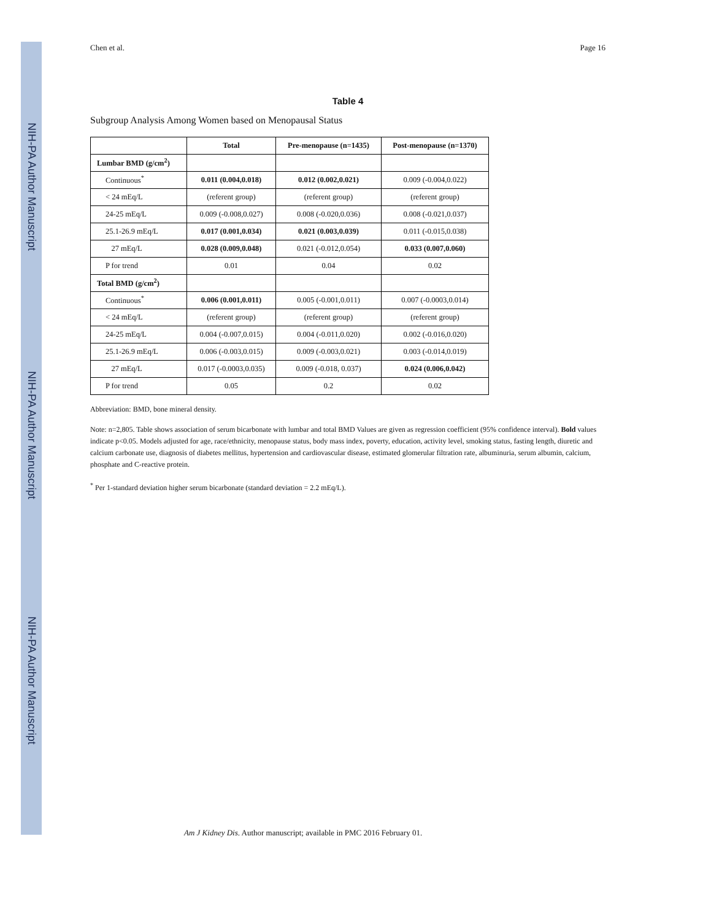NIH-PA Author Manuscript
NIH-PA Author Manuscript
NIH-PA Author Manuscript
Chen et al. Page 16
Table 4
Subgroup Analysis Among Women based on Menopausal Status
| | Total | Pre-menopause (n=1435) | Post-menopause (n=1370) |
| --- | --- | --- | --- |
| Lumbar BMD (g/cm<sup>2</sup>) | | | |
| Continuous<sup>*</sup> | 0.011 (0.004,0.018) | 0.012 (0.002,0.021) | 0.009 (-0.004,0.022) |
| < 24 mEq/L | (referent group) | (referent group) | (referent group) |
| 24-25 mEq/L | 0.009 (-0.008,0.027) | 0.008 (-0.020,0.036) | 0.008 (-0.021,0.037) |
| 25.1-26.9 mEq/L | 0.017 (0.001,0.034) | 0.021 (0.003,0.039) | 0.011 (-0.015,0.038) |
| 27 mEq/L | 0.028 (0.009,0.048) | 0.021 (-0.012,0.054) | 0.033 (0.007,0.060) |
| P for trend | 0.01 | 0.04 | 0.02 |
| Total BMD (g/cm<sup>2</sup>) | | | |
| Continuous<sup>*</sup> | 0.006 (0.001,0.011) | 0.005 (-0.001,0.011) | 0.007 (-0.0003,0.014) |
| < 24 mEq/L | (referent group) | (referent group) | (referent group) |
| 24-25 mEq/L | 0.004 (-0.007,0.015) | 0.004 (-0.011,0.020) | 0.002 (-0.016,0.020) |
| 25.1-26.9 mEq/L | 0.006 (-0.003,0.015) | 0.009 (-0.003,0.021) | 0.003 (-0.014,0.019) |
| 27 mEq/L | 0.017 (-0.0003,0.035) | 0.009 (-0.018, 0.037) | 0.024 (0.006,0.042) |
| P for trend | 0.05 | 0.2 | 0.02 |
Abbreviation: BMD, bone mineral density.
Note: n=2,805. Table shows association of serum bicarbonate with lumbar and total BMD Values are given as regression coefficient (95% confidence interval). Bold values indicate p<0.05. Models adjusted for age, race/ethnicity, menopause status, body mass index, poverty, education, activity level, smoking status, fasting length, diuretic and calcium carbonate use, diagnosis of diabetes mellitus, hypertension and cardiovascular disease, estimated glomerular filtration rate, albuminuria, serum albumin, calcium, phosphate and C-reactive protein.
<sup>*</sup> Per 1-standard deviation higher serum bicarbonate (standard deviation = 2.2 mEq/L).
Am J Kidney Dis. Author manuscript; available in PMC 2016 February 01.